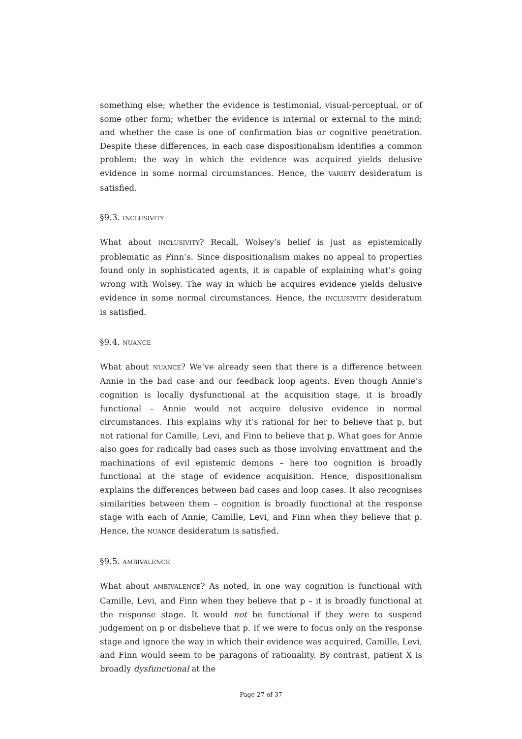something else; whether the evidence is testimonial, visual-perceptual, or of some other form; whether the evidence is internal or external to the mind; and whether the case is one of confirmation bias or cognitive penetration. Despite these differences, in each case dispositionalism identifies a common problem: the way in which the evidence was acquired yields delusive evidence in some normal circumstances. Hence, the VARIETY desideratum is satisfied.
§9.3. INCLUSIVITY
What about INCLUSIVITY? Recall, Wolsey’s belief is just as epistemically problematic as Finn’s. Since dispositionalism makes no appeal to properties found only in sophisticated agents, it is capable of explaining what’s going wrong with Wolsey. The way in which he acquires evidence yields delusive evidence in some normal circumstances. Hence, the INCLUSIVITY desideratum is satisfied.
§9.4. NUANCE
What about NUANCE? We’ve already seen that there is a difference between Annie in the bad case and our feedback loop agents. Even though Annie’s cognition is locally dysfunctional at the acquisition stage, it is broadly functional – Annie would not acquire delusive evidence in normal circumstances. This explains why it’s rational for her to believe that p, but not rational for Camille, Levi, and Finn to believe that p. What goes for Annie also goes for radically bad cases such as those involving envattment and the machinations of evil epistemic demons – here too cognition is broadly functional at the stage of evidence acquisition. Hence, dispositionalism explains the differences between bad cases and loop cases. It also recognises similarities between them – cognition is broadly functional at the response stage with each of Annie, Camille, Levi, and Finn when they believe that p. Hence, the NUANCE desideratum is satisfied.
§9.5. AMBIVALENCE
What about AMBIVALENCE? As noted, in one way cognition is functional with Camille, Levi, and Finn when they believe that p – it is broadly functional at the response stage. It would not be functional if they were to suspend judgement on p or disbelieve that p. If we were to focus only on the response stage and ignore the way in which their evidence was acquired, Camille, Levi, and Finn would seem to be paragons of rationality. By contrast, patient X is broadly dysfunctional at the
Page 27 of 37